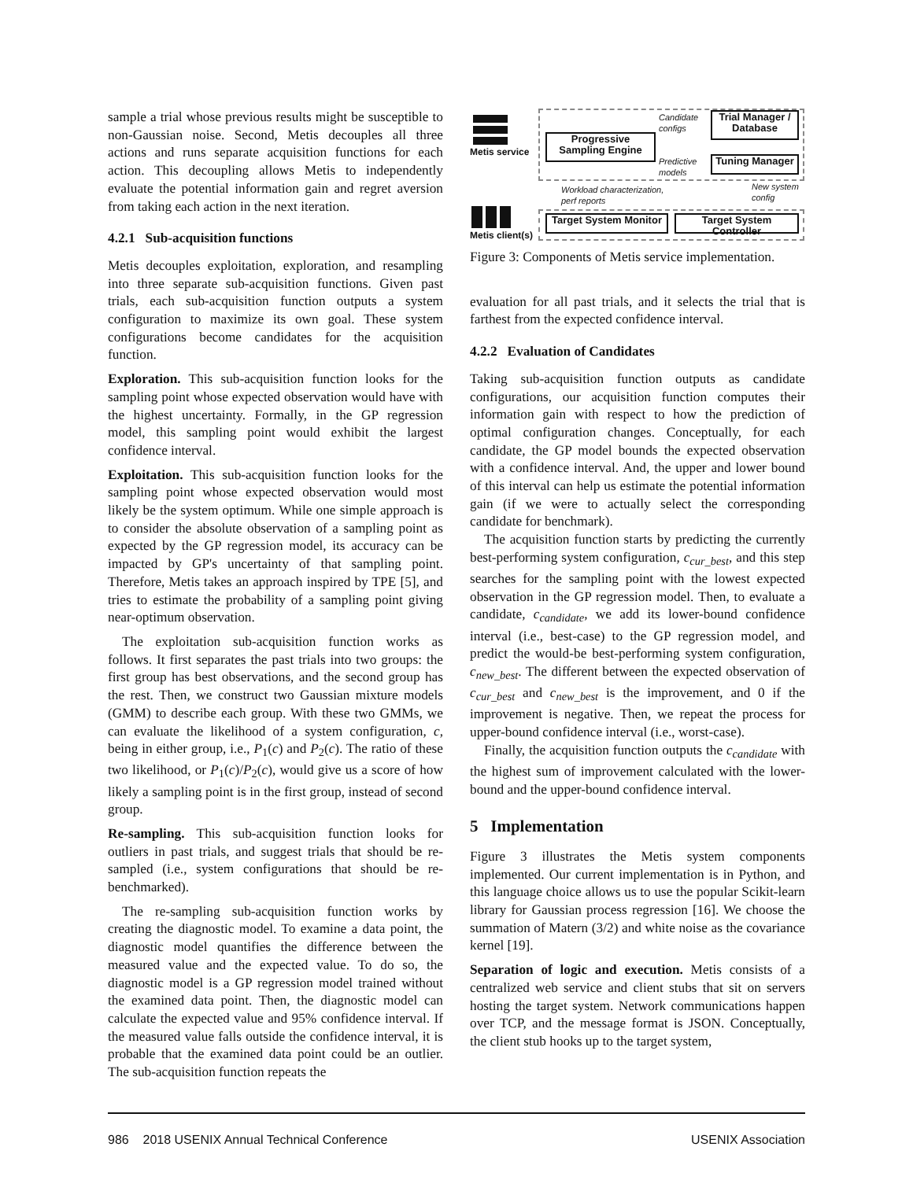sample a trial whose previous results might be susceptible to non-Gaussian noise. Second, Metis decouples all three actions and runs separate acquisition functions for each action. This decoupling allows Metis to independently evaluate the potential information gain and regret aversion from taking each action in the next iteration.
4.2.1 Sub-acquisition functions
Metis decouples exploitation, exploration, and resampling into three separate sub-acquisition functions. Given past trials, each sub-acquisition function outputs a system configuration to maximize its own goal. These system configurations become candidates for the acquisition function.
Exploration. This sub-acquisition function looks for the sampling point whose expected observation would have with the highest uncertainty. Formally, in the GP regression model, this sampling point would exhibit the largest confidence interval.
Exploitation. This sub-acquisition function looks for the sampling point whose expected observation would most likely be the system optimum. While one simple approach is to consider the absolute observation of a sampling point as expected by the GP regression model, its accuracy can be impacted by GP's uncertainty of that sampling point. Therefore, Metis takes an approach inspired by TPE [5], and tries to estimate the probability of a sampling point giving near-optimum observation.
The exploitation sub-acquisition function works as follows. It first separates the past trials into two groups: the first group has best observations, and the second group has the rest. Then, we construct two Gaussian mixture models (GMM) to describe each group. With these two GMMs, we can evaluate the likelihood of a system configuration, c, being in either group, i.e., P<sub>1</sub>(c) and P<sub>2</sub>(c). The ratio of these two likelihood, or P<sub>1</sub>(c)/P<sub>2</sub>(c), would give us a score of how likely a sampling point is in the first group, instead of second group.
Re-sampling. This sub-acquisition function looks for outliers in past trials, and suggest trials that should be re-sampled (i.e., system configurations that should be re-benchmarked).
The re-sampling sub-acquisition function works by creating the diagnostic model. To examine a data point, the diagnostic model quantifies the difference between the measured value and the expected value. To do so, the diagnostic model is a GP regression model trained without the examined data point. Then, the diagnostic model can calculate the expected value and 95% confidence interval. If the measured value falls outside the confidence interval, it is probable that the examined data point could be an outlier. The sub-acquisition function repeats the
Metis service
Metis client(s)
Progressive Sampling Engine
Trial Manager / Database
Tuning Manager
Candidate
configs
Predictive
models
Workload characterization,
perf reports
New system
config
Target System Monitor
Target System Controller
Figure 3: Components of Metis service implementation.
evaluation for all past trials, and it selects the trial that is farthest from the expected confidence interval.
4.2.2 Evaluation of Candidates
Taking sub-acquisition function outputs as candidate configurations, our acquisition function computes their information gain with respect to how the prediction of optimal configuration changes. Conceptually, for each candidate, the GP model bounds the expected observation with a confidence interval. And, the upper and lower bound of this interval can help us estimate the potential information gain (if we were to actually select the corresponding candidate for benchmark).
The acquisition function starts by predicting the currently best-performing system configuration, c<sub>cur_best</sub>, and this step searches for the sampling point with the lowest expected observation in the GP regression model. Then, to evaluate a candidate, c<sub>candidate</sub>, we add its lower-bound confidence interval (i.e., best-case) to the GP regression model, and predict the would-be best-performing system configuration, c<sub>new_best</sub>. The different between the expected observation of c<sub>cur_best</sub> and c<sub>new_best</sub> is the improvement, and 0 if the improvement is negative. Then, we repeat the process for upper-bound confidence interval (i.e., worst-case).
Finally, the acquisition function outputs the c<sub>candidate</sub> with the highest sum of improvement calculated with the lower-bound and the upper-bound confidence interval.
5 Implementation
Figure 3 illustrates the Metis system components implemented. Our current implementation is in Python, and this language choice allows us to use the popular Scikit-learn library for Gaussian process regression [16]. We choose the summation of Matern (3/2) and white noise as the covariance kernel [19].
Separation of logic and execution. Metis consists of a centralized web service and client stubs that sit on servers hosting the target system. Network communications happen over TCP, and the message format is JSON. Conceptually, the client stub hooks up to the target system,
986 2018 USENIX Annual Technical Conference USENIX Association